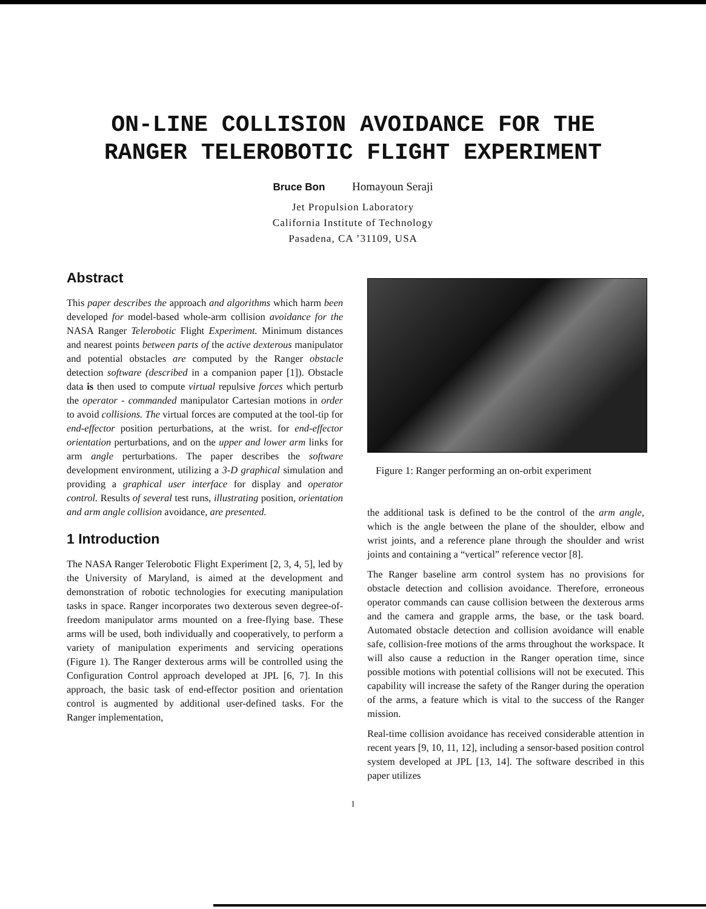ON-LINE COLLISION AVOIDANCE FOR THE
RANGER TELEROBOTIC FLIGHT EXPERIMENT
Bruce Bon Homayoun Seraji
Jet Propulsion Laboratory
California Institute of Technology
Pasadena, CA ’31109, USA
Abstract
This paper describes the approach and algorithms which harm been developed for model-based whole-arm collision avoidance for the NASA Ranger Telerobotic Flight Experiment. Minimum distances and nearest points between parts of the active dexterous manipulator and potential obstacles are computed by the Ranger obstacle detection software (described in a companion paper [1]). Obstacle data is then used to compute virtual repulsive forces which perturb the operator - commanded manipulator Cartesian motions in order to avoid collisions. The virtual forces are computed at the tool-tip for end-effector position perturbations, at the wrist. for end-effector orientation perturbations, and on the upper and lower arm links for arm angle perturbations. The paper describes the software development environment, utilizing a 3-D graphical simulation and providing a graphical user interface for display and operator control. Results of several test runs, illustrating position, orientation and arm angle collision avoidance, are presented.
1 Introduction
The NASA Ranger Telerobotic Flight Experiment [2, 3, 4, 5], led by the University of Maryland, is aimed at the development and demonstration of robotic technologies for executing manipulation tasks in space. Ranger incorporates two dexterous seven degree-of-freedom manipulator arms mounted on a free-flying base. These arms will be used, both individually and cooperatively, to perform a variety of manipulation experiments and servicing operations (Figure 1). The Ranger dexterous arms will be controlled using the Configuration Control approach developed at JPL [6, 7]. In this approach, the basic task of end-effector position and orientation control is augmented by additional user-defined tasks. For the Ranger implementation,
Figure 1: Ranger performing an on-orbit experiment
the additional task is defined to be the control of the arm angle, which is the angle between the plane of the shoulder, elbow and wrist joints, and a reference plane through the shoulder and wrist joints and containing a “vertical” reference vector [8].
The Ranger baseline arm control system has no provisions for obstacle detection and collision avoidance. Therefore, erroneous operator commands can cause collision between the dexterous arms and the camera and grapple arms, the base, or the task board. Automated obstacle detection and collision avoidance will enable safe, collision-free motions of the arms throughout the workspace. It will also cause a reduction in the Ranger operation time, since possible motions with potential collisions will not be executed. This capability will increase the safety of the Ranger during the operation of the arms, a feature which is vital to the success of the Ranger mission.
Real-time collision avoidance has received considerable attention in recent years [9, 10, 11, 12], including a sensor-based position control system developed at JPL [13, 14]. The software described in this paper utilizes
1